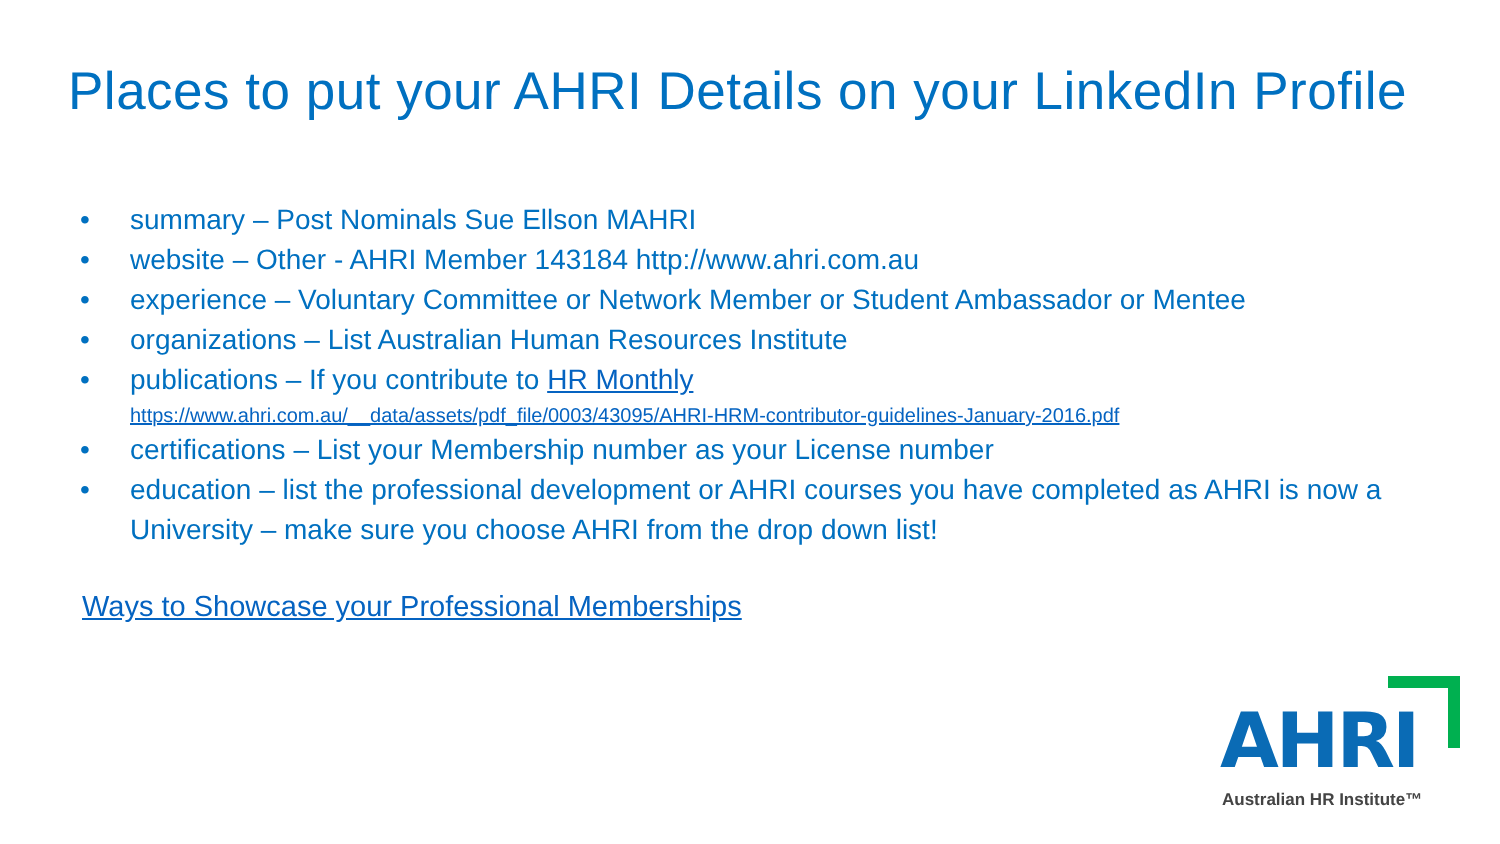Places to put your AHRI Details on your LinkedIn Profile
• summary – Post Nominals Sue Ellson MAHRI
• website – Other - AHRI Member 143184 http://www.ahri.com.au
• experience – Voluntary Committee or Network Member or Student Ambassador or Mentee
• organizations – List Australian Human Resources Institute
• publications – If you contribute to HR Monthly
https://www.ahri.com.au/__data/assets/pdf_file/0003/43095/AHRI-HRM-contributor-guidelines-January-2016.pdf
• certifications – List your Membership number as your License number
• education – list the professional development or AHRI courses you have completed as AHRI is now a University – make sure you choose AHRI from the drop down list!
Ways to Showcase your Professional Memberships
AHRI
Australian HR Institute™